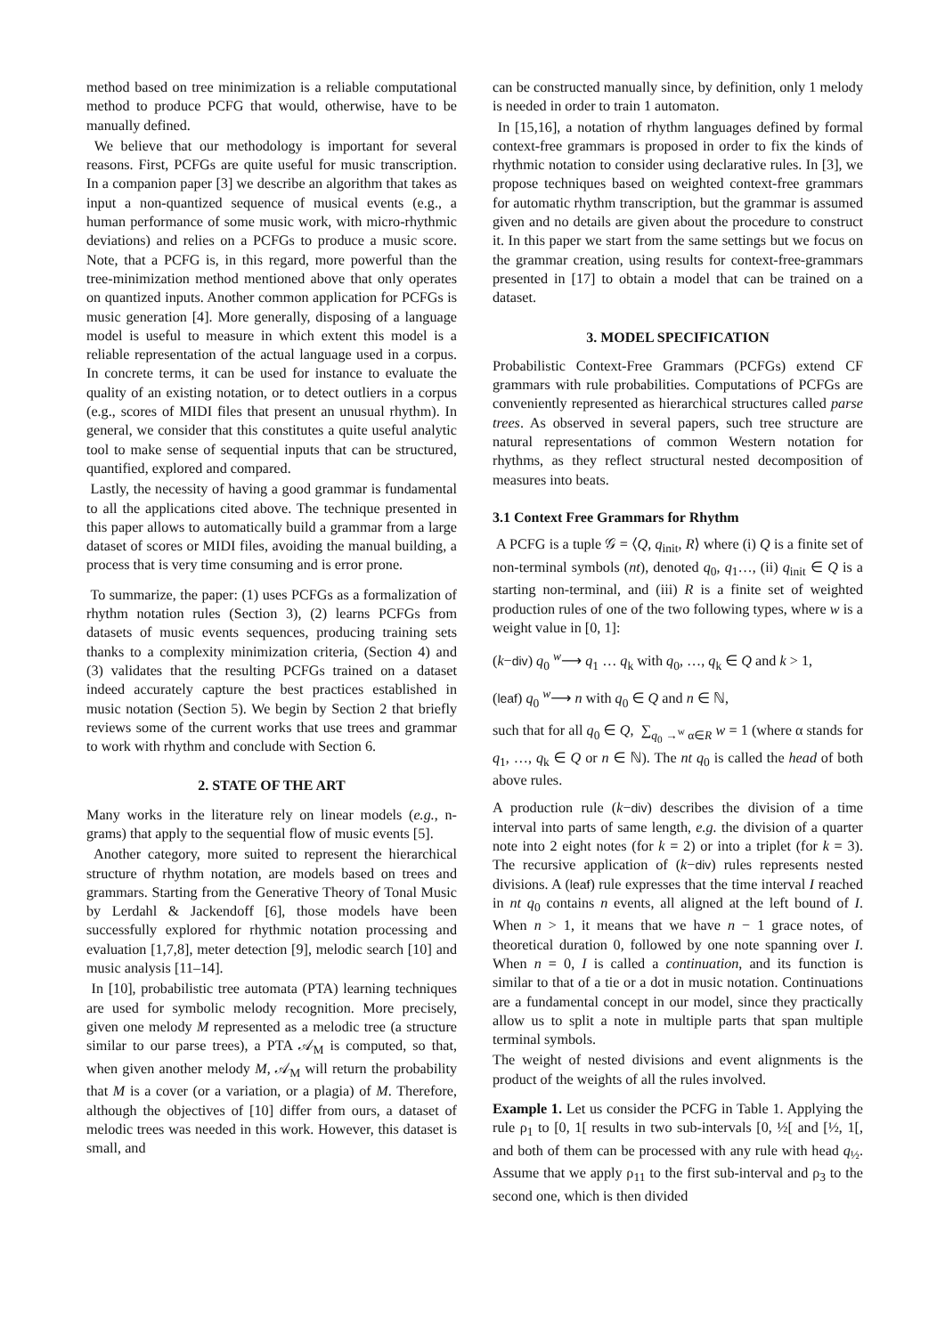method based on tree minimization is a reliable computational method to produce PCFG that would, otherwise, have to be manually defined.
We believe that our methodology is important for several reasons. First, PCFGs are quite useful for music transcription. In a companion paper [3] we describe an algorithm that takes as input a non-quantized sequence of musical events (e.g., a human performance of some music work, with micro-rhythmic deviations) and relies on a PCFGs to produce a music score. Note, that a PCFG is, in this regard, more powerful than the tree-minimization method mentioned above that only operates on quantized inputs. Another common application for PCFGs is music generation [4]. More generally, disposing of a language model is useful to measure in which extent this model is a reliable representation of the actual language used in a corpus. In concrete terms, it can be used for instance to evaluate the quality of an existing notation, or to detect outliers in a corpus (e.g., scores of MIDI files that present an unusual rhythm). In general, we consider that this constitutes a quite useful analytic tool to make sense of sequential inputs that can be structured, quantified, explored and compared.
Lastly, the necessity of having a good grammar is fundamental to all the applications cited above. The technique presented in this paper allows to automatically build a grammar from a large dataset of scores or MIDI files, avoiding the manual building, a process that is very time consuming and is error prone.
To summarize, the paper: (1) uses PCFGs as a formalization of rhythm notation rules (Section 3), (2) learns PCFGs from datasets of music events sequences, producing training sets thanks to a complexity minimization criteria, (Section 4) and (3) validates that the resulting PCFGs trained on a dataset indeed accurately capture the best practices established in music notation (Section 5). We begin by Section 2 that briefly reviews some of the current works that use trees and grammar to work with rhythm and conclude with Section 6.
2. STATE OF THE ART
Many works in the literature rely on linear models (e.g., n-grams) that apply to the sequential flow of music events [5].
Another category, more suited to represent the hierarchical structure of rhythm notation, are models based on trees and grammars. Starting from the Generative Theory of Tonal Music by Lerdahl & Jackendoff [6], those models have been successfully explored for rhythmic notation processing and evaluation [1,7,8], meter detection [9], melodic search [10] and music analysis [11–14].
In [10], probabilistic tree automata (PTA) learning techniques are used for symbolic melody recognition. More precisely, given one melody M represented as a melodic tree (a structure similar to our parse trees), a PTA 𝒜<sub>M</sub> is computed, so that, when given another melody M, 𝒜<sub>M</sub> will return the probability that M is a cover (or a variation, or a plagia) of M. Therefore, although the objectives of [10] differ from ours, a dataset of melodic trees was needed in this work. However, this dataset is small, and
can be constructed manually since, by definition, only 1 melody is needed in order to train 1 automaton.
In [15,16], a notation of rhythm languages defined by formal context-free grammars is proposed in order to fix the kinds of rhythmic notation to consider using declarative rules. In [3], we propose techniques based on weighted context-free grammars for automatic rhythm transcription, but the grammar is assumed given and no details are given about the procedure to construct it. In this paper we start from the same settings but we focus on the grammar creation, using results for context-free-grammars presented in [17] to obtain a model that can be trained on a dataset.
3. MODEL SPECIFICATION
Probabilistic Context-Free Grammars (PCFGs) extend CF grammars with rule probabilities. Computations of PCFGs are conveniently represented as hierarchical structures called parse trees. As observed in several papers, such tree structure are natural representations of common Western notation for rhythms, as they reflect structural nested decomposition of measures into beats.
3.1 Context Free Grammars for Rhythm
A PCFG is a tuple 𝒢 = ⟨Q, q<sub>init</sub>, R⟩ where (i) Q is a finite set of non-terminal symbols (nt), denoted q<sub>0</sub>, q<sub>1</sub>…, (ii) q<sub>init</sub> ∈ Q is a starting non-terminal, and (iii) R is a finite set of weighted production rules of one of the two following types, where w is a weight value in [0, 1]:
(k−div) q<sub>0</sub> <sup>w</sup>⟶ q<sub>1</sub> … q<sub>k</sub> with q<sub>0</sub>, …, q<sub>k</sub> ∈ Q and k > 1,
(leaf) q<sub>0</sub> <sup>w</sup>⟶ n with q<sub>0</sub> ∈ Q and n ∈ ℕ,
such that for all q<sub>0</sub> ∈ Q, ∑<sub>q<sub>0</sub> →<sup>w</sup> α∈R</sub> w = 1 (where α stands for q<sub>1</sub>, …, q<sub>k</sub> ∈ Q or n ∈ ℕ). The nt q<sub>0</sub> is called the head of both above rules.
A production rule (k−div) describes the division of a time interval into parts of same length, e.g. the division of a quarter note into 2 eight notes (for k = 2) or into a triplet (for k = 3). The recursive application of (k−div) rules represents nested divisions. A (leaf) rule expresses that the time interval I reached in nt q<sub>0</sub> contains n events, all aligned at the left bound of I. When n > 1, it means that we have n − 1 grace notes, of theoretical duration 0, followed by one note spanning over I. When n = 0, I is called a continuation, and its function is similar to that of a tie or a dot in music notation. Continuations are a fundamental concept in our model, since they practically allow us to split a note in multiple parts that span multiple terminal symbols.
The weight of nested divisions and event alignments is the product of the weights of all the rules involved.
Example 1. Let us consider the PCFG in Table 1. Applying the rule ρ<sub>1</sub> to [0, 1[ results in two sub-intervals [0, ½[ and [½, 1[, and both of them can be processed with any rule with head q<sub>½</sub>. Assume that we apply ρ<sub>11</sub> to the first sub-interval and ρ<sub>3</sub> to the second one, which is then divided